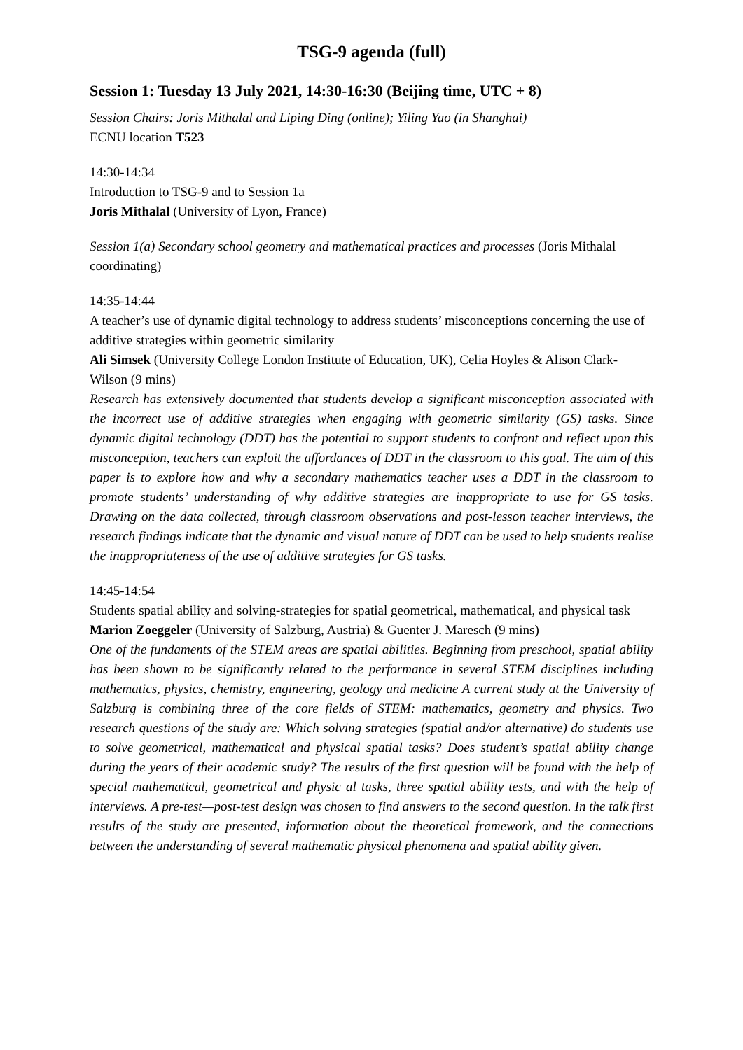TSG-9 agenda (full)
Session 1: Tuesday 13 July 2021, 14:30-16:30 (Beijing time, UTC + 8)
Session Chairs: Joris Mithalal and Liping Ding (online); Yiling Yao (in Shanghai)
ECNU location T523
14:30-14:34
Introduction to TSG-9 and to Session 1a
Joris Mithalal (University of Lyon, France)
Session 1(a) Secondary school geometry and mathematical practices and processes (Joris Mithalal coordinating)
14:35-14:44
A teacher’s use of dynamic digital technology to address students’ misconceptions concerning the use of additive strategies within geometric similarity
Ali Simsek (University College London Institute of Education, UK), Celia Hoyles & Alison Clark-Wilson (9 mins)
Research has extensively documented that students develop a significant misconception associated with the incorrect use of additive strategies when engaging with geometric similarity (GS) tasks. Since dynamic digital technology (DDT) has the potential to support students to confront and reflect upon this misconception, teachers can exploit the affordances of DDT in the classroom to this goal. The aim of this paper is to explore how and why a secondary mathematics teacher uses a DDT in the classroom to promote students’ understanding of why additive strategies are inappropriate to use for GS tasks. Drawing on the data collected, through classroom observations and post-lesson teacher interviews, the research findings indicate that the dynamic and visual nature of DDT can be used to help students realise the inappropriateness of the use of additive strategies for GS tasks.
14:45-14:54
Students spatial ability and solving-strategies for spatial geometrical, mathematical, and physical task
Marion Zoeggeler (University of Salzburg, Austria) & Guenter J. Maresch (9 mins)
One of the fundaments of the STEM areas are spatial abilities. Beginning from preschool, spatial ability has been shown to be significantly related to the performance in several STEM disciplines including mathematics, physics, chemistry, engineering, geology and medicine A current study at the University of Salzburg is combining three of the core fields of STEM: mathematics, geometry and physics. Two research questions of the study are: Which solving strategies (spatial and/or alternative) do students use to solve geometrical, mathematical and physical spatial tasks? Does student’s spatial ability change during the years of their academic study? The results of the first question will be found with the help of special mathematical, geometrical and physic al tasks, three spatial ability tests, and with the help of interviews. A pre-test—post-test design was chosen to find answers to the second question. In the talk first results of the study are presented, information about the theoretical framework, and the connections between the understanding of several mathematic physical phenomena and spatial ability given.